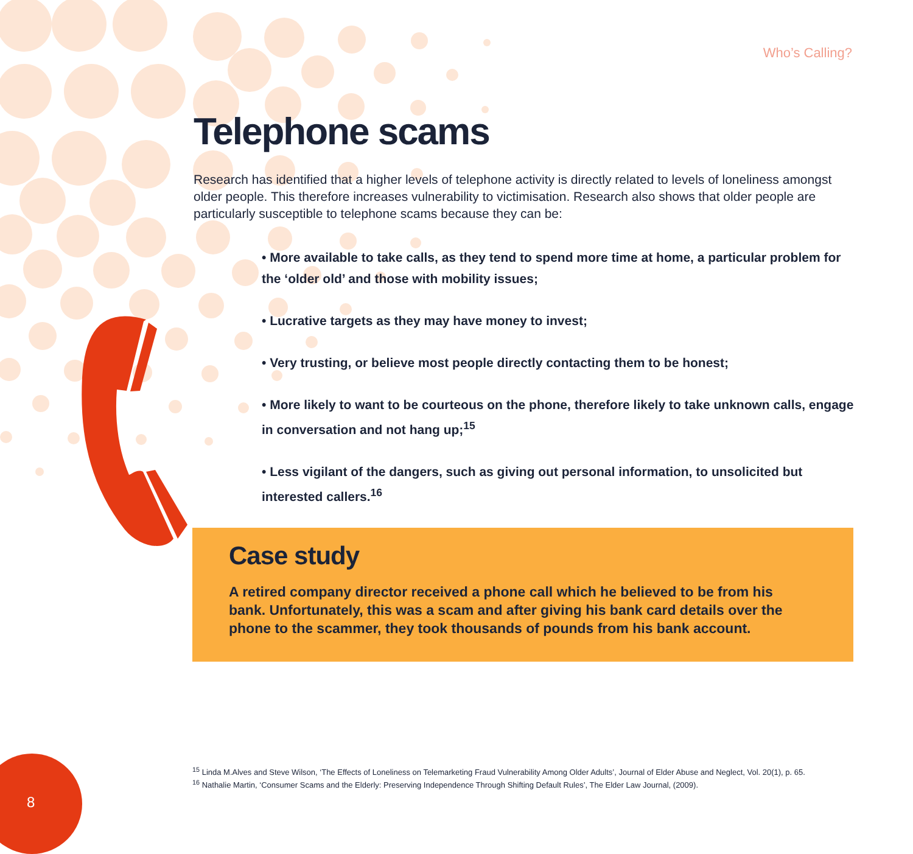Who’s Calling?
Telephone scams
Research has identified that a higher levels of telephone activity is directly related to levels of loneliness amongst older people. This therefore increases vulnerability to victimisation. Research also shows that older people are particularly susceptible to telephone scams because they can be:
• More available to take calls, as they tend to spend more time at home, a particular problem for the ‘older old’ and those with mobility issues;
• Lucrative targets as they may have money to invest;
• Very trusting, or believe most people directly contacting them to be honest;
• More likely to want to be courteous on the phone, therefore likely to take unknown calls, engage in conversation and not hang up;<sup>15</sup>
• Less vigilant of the dangers, such as giving out personal information, to unsolicited but interested callers.<sup>16</sup>
Case study
A retired company director received a phone call which he believed to be from his bank. Unfortunately, this was a scam and after giving his bank card details over the phone to the scammer, they took thousands of pounds from his bank account.
<sup>15</sup> Linda M.Alves and Steve Wilson, ‘The Effects of Loneliness on Telemarketing Fraud Vulnerability Among Older Adults’, Journal of Elder Abuse and Neglect, Vol. 20(1), p. 65.
<sup>16</sup> Nathalie Martin, ‘Consumer Scams and the Elderly: Preserving Independence Through Shifting Default Rules’, The Elder Law Journal, (2009).
8